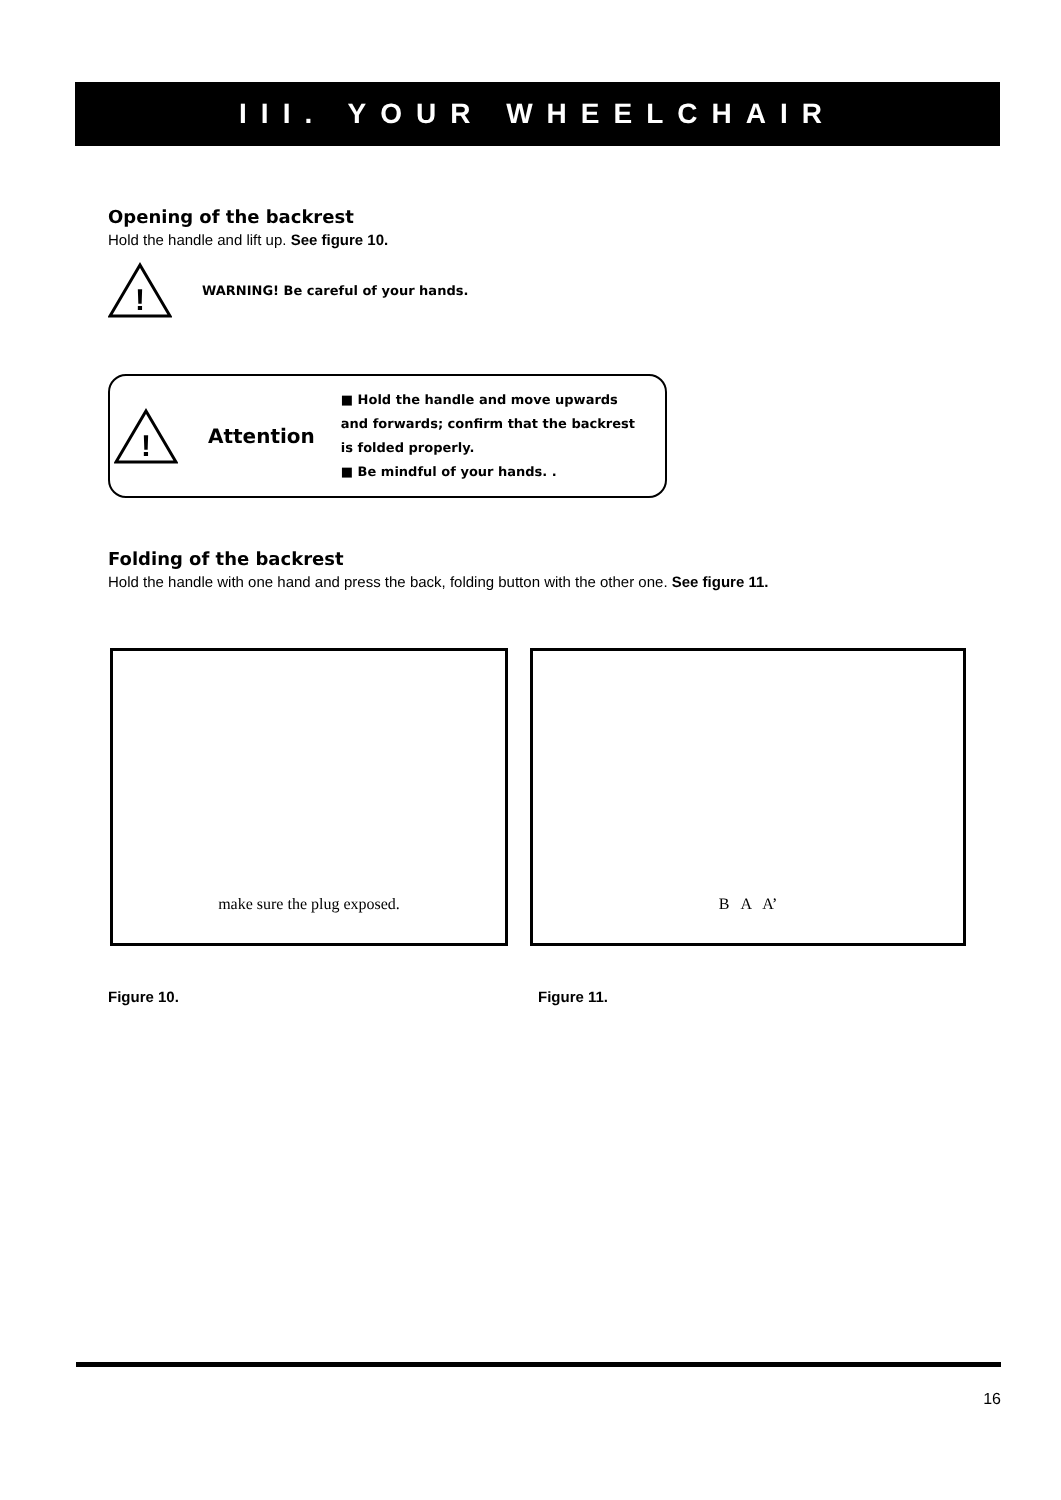III. YOUR WHEELCHAIR
Opening of the backrest
Hold the handle and lift up. See figure 10.
!
WARNING! Be careful of your hands.
!
Attention
■ Hold the handle and move upwards and forwards; confirm that the backrest is folded properly.
■ Be mindful of your hands. .
Folding of the backrest
Hold the handle with one hand and press the back, folding button with the other one. See figure 11.
make sure the plug exposed. B A A’
Figure 10. Figure 11.
16